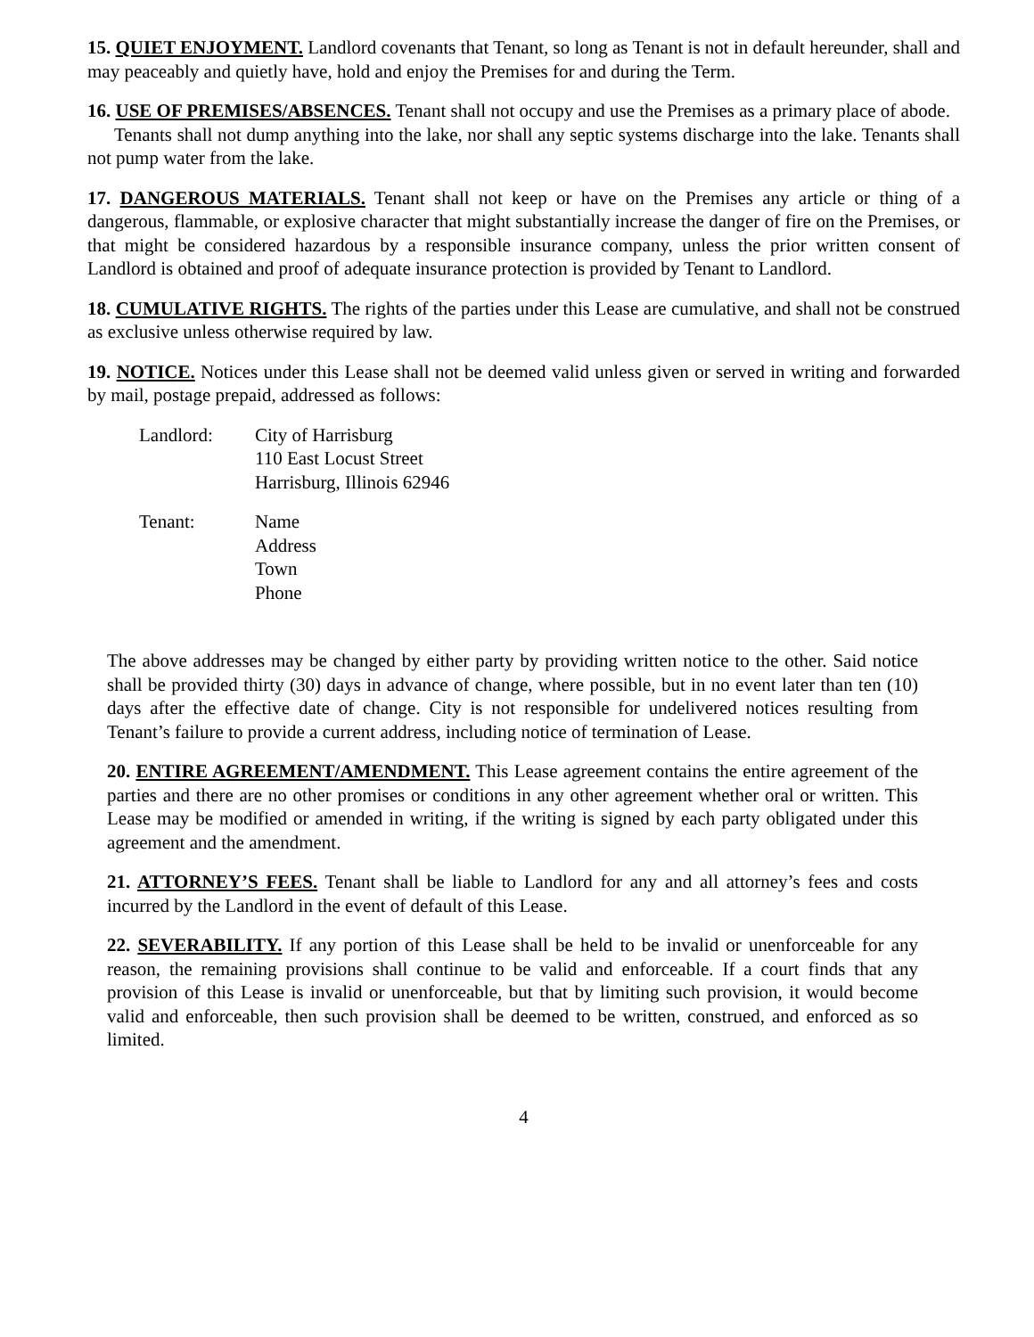15. QUIET ENJOYMENT. Landlord covenants that Tenant, so long as Tenant is not in default hereunder, shall and may peaceably and quietly have, hold and enjoy the Premises for and during the Term.
16. USE OF PREMISES/ABSENCES. Tenant shall not occupy and use the Premises as a primary place of abode.
Tenants shall not dump anything into the lake, nor shall any septic systems discharge into the lake. Tenants shall not pump water from the lake.
17. DANGEROUS MATERIALS. Tenant shall not keep or have on the Premises any article or thing of a dangerous, flammable, or explosive character that might substantially increase the danger of fire on the Premises, or that might be considered hazardous by a responsible insurance company, unless the prior written consent of Landlord is obtained and proof of adequate insurance protection is provided by Tenant to Landlord.
18. CUMULATIVE RIGHTS. The rights of the parties under this Lease are cumulative, and shall not be construed as exclusive unless otherwise required by law.
19. NOTICE. Notices under this Lease shall not be deemed valid unless given or served in writing and forwarded by mail, postage prepaid, addressed as follows:
Landlord: City of Harrisburg
110 East Locust Street
Harrisburg, Illinois 62946
Tenant: Name
Address
Town
Phone
The above addresses may be changed by either party by providing written notice to the other. Said notice shall be provided thirty (30) days in advance of change, where possible, but in no event later than ten (10) days after the effective date of change. City is not responsible for undelivered notices resulting from Tenant’s failure to provide a current address, including notice of termination of Lease.
20. ENTIRE AGREEMENT/AMENDMENT. This Lease agreement contains the entire agreement of the parties and there are no other promises or conditions in any other agreement whether oral or written. This Lease may be modified or amended in writing, if the writing is signed by each party obligated under this agreement and the amendment.
21. ATTORNEY’S FEES. Tenant shall be liable to Landlord for any and all attorney’s fees and costs incurred by the Landlord in the event of default of this Lease.
22. SEVERABILITY. If any portion of this Lease shall be held to be invalid or unenforceable for any reason, the remaining provisions shall continue to be valid and enforceable. If a court finds that any provision of this Lease is invalid or unenforceable, but that by limiting such provision, it would become valid and enforceable, then such provision shall be deemed to be written, construed, and enforced as so limited.
4